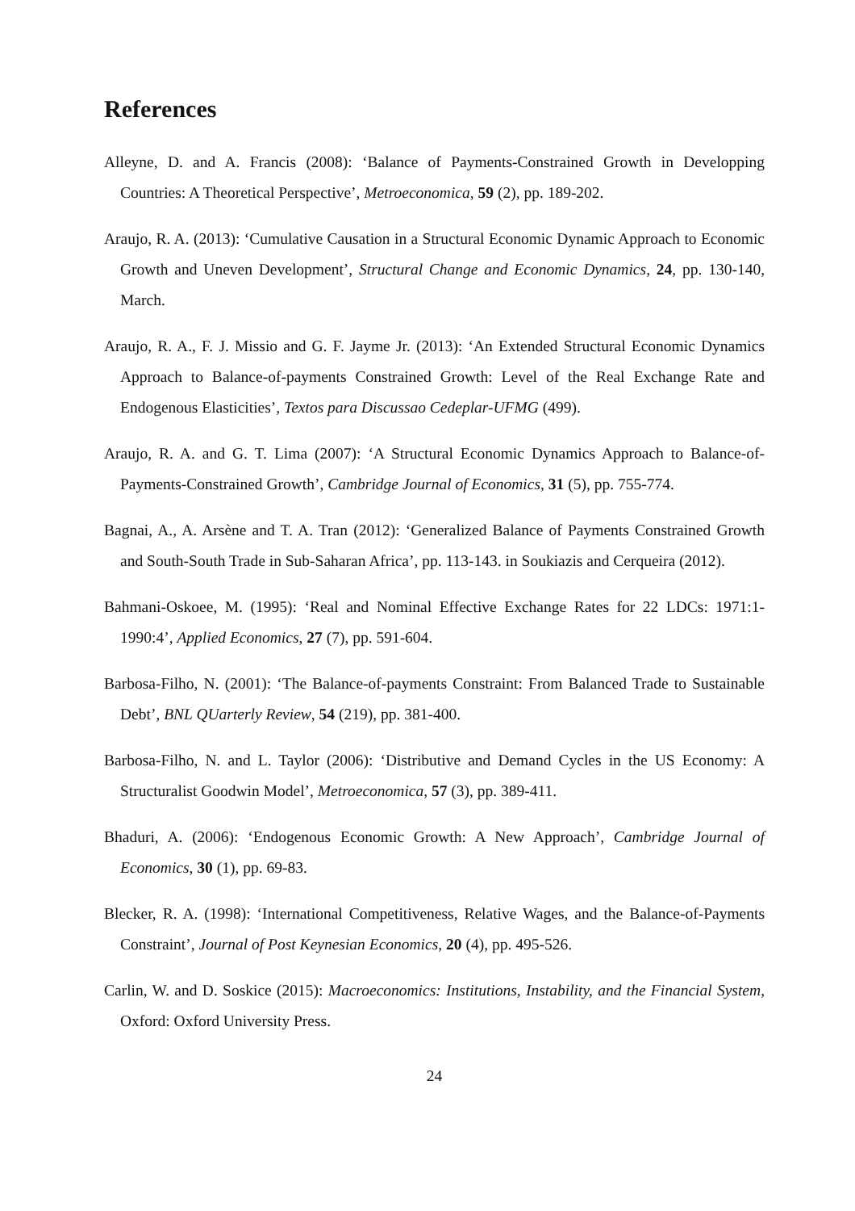References
Alleyne, D. and A. Francis (2008): ‘Balance of Payments-Constrained Growth in Developping Countries: A Theoretical Perspective’, Metroeconomica, 59 (2), pp. 189-202.
Araujo, R. A. (2013): ‘Cumulative Causation in a Structural Economic Dynamic Approach to Economic Growth and Uneven Development’, Structural Change and Economic Dynamics, 24, pp. 130-140, March.
Araujo, R. A., F. J. Missio and G. F. Jayme Jr. (2013): ‘An Extended Structural Economic Dynamics Approach to Balance-of-payments Constrained Growth: Level of the Real Exchange Rate and Endogenous Elasticities’, Textos para Discussao Cedeplar-UFMG (499).
Araujo, R. A. and G. T. Lima (2007): ‘A Structural Economic Dynamics Approach to Balance-of-Payments-Constrained Growth’, Cambridge Journal of Economics, 31 (5), pp. 755-774.
Bagnai, A., A. Arsène and T. A. Tran (2012): ‘Generalized Balance of Payments Constrained Growth and South-South Trade in Sub-Saharan Africa’, pp. 113-143. in Soukiazis and Cerqueira (2012).
Bahmani-Oskoee, M. (1995): ‘Real and Nominal Effective Exchange Rates for 22 LDCs: 1971:1-1990:4’, Applied Economics, 27 (7), pp. 591-604.
Barbosa-Filho, N. (2001): ‘The Balance-of-payments Constraint: From Balanced Trade to Sustainable Debt’, BNL QUarterly Review, 54 (219), pp. 381-400.
Barbosa-Filho, N. and L. Taylor (2006): ‘Distributive and Demand Cycles in the US Economy: A Structuralist Goodwin Model’, Metroeconomica, 57 (3), pp. 389-411.
Bhaduri, A. (2006): ‘Endogenous Economic Growth: A New Approach’, Cambridge Journal of Economics, 30 (1), pp. 69-83.
Blecker, R. A. (1998): ‘International Competitiveness, Relative Wages, and the Balance-of-Payments Constraint’, Journal of Post Keynesian Economics, 20 (4), pp. 495-526.
Carlin, W. and D. Soskice (2015): Macroeconomics: Institutions, Instability, and the Financial System, Oxford: Oxford University Press.
24